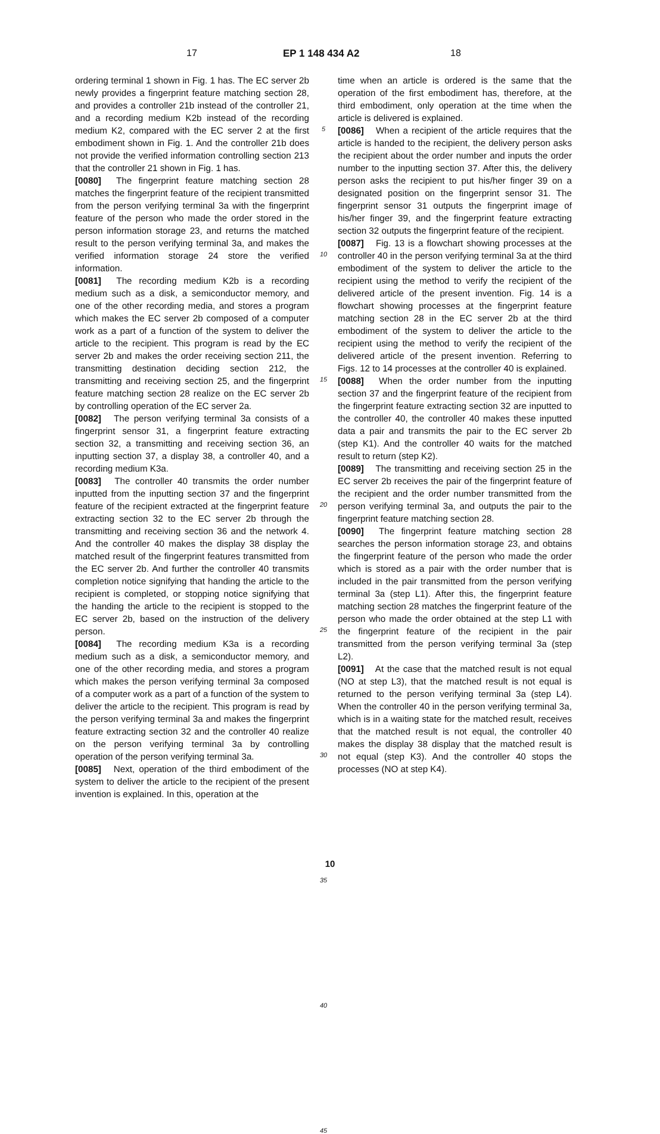17 EP 1 148 434 A2 18
ordering terminal 1 shown in Fig. 1 has. The EC server 2b newly provides a fingerprint feature matching section 28, and provides a controller 21b instead of the controller 21, and a recording medium K2b instead of the recording medium K2, compared with the EC server 2 at the first embodiment shown in Fig. 1. And the controller 21b does not provide the verified information controlling section 213 that the controller 21 shown in Fig. 1 has.
[0080] The fingerprint feature matching section 28 matches the fingerprint feature of the recipient transmitted from the person verifying terminal 3a with the fingerprint feature of the person who made the order stored in the person information storage 23, and returns the matched result to the person verifying terminal 3a, and makes the verified information storage 24 store the verified information.
[0081] The recording medium K2b is a recording medium such as a disk, a semiconductor memory, and one of the other recording media, and stores a program which makes the EC server 2b composed of a computer work as a part of a function of the system to deliver the article to the recipient. This program is read by the EC server 2b and makes the order receiving section 211, the transmitting destination deciding section 212, the transmitting and receiving section 25, and the fingerprint feature matching section 28 realize on the EC server 2b by controlling operation of the EC server 2a.
[0082] The person verifying terminal 3a consists of a fingerprint sensor 31, a fingerprint feature extracting section 32, a transmitting and receiving section 36, an inputting section 37, a display 38, a controller 40, and a recording medium K3a.
[0083] The controller 40 transmits the order number inputted from the inputting section 37 and the fingerprint feature of the recipient extracted at the fingerprint feature extracting section 32 to the EC server 2b through the transmitting and receiving section 36 and the network 4. And the controller 40 makes the display 38 display the matched result of the fingerprint features transmitted from the EC server 2b. And further the controller 40 transmits completion notice signifying that handing the article to the recipient is completed, or stopping notice signifying that the handing the article to the recipient is stopped to the EC server 2b, based on the instruction of the delivery person.
[0084] The recording medium K3a is a recording medium such as a disk, a semiconductor memory, and one of the other recording media, and stores a program which makes the person verifying terminal 3a composed of a computer work as a part of a function of the system to deliver the article to the recipient. This program is read by the person verifying terminal 3a and makes the fingerprint feature extracting section 32 and the controller 40 realize on the person verifying terminal 3a by controlling operation of the person verifying terminal 3a.
[0085] Next, operation of the third embodiment of the system to deliver the article to the recipient of the present invention is explained. In this, operation at the
5
10
15
20
25
30
35
40
45
time when an article is ordered is the same that the operation of the first embodiment has, therefore, at the third embodiment, only operation at the time when the article is delivered is explained.
[0086] When a recipient of the article requires that the article is handed to the recipient, the delivery person asks the recipient about the order number and inputs the order number to the inputting section 37. After this, the delivery person asks the recipient to put his/her finger 39 on a designated position on the fingerprint sensor 31. The fingerprint sensor 31 outputs the fingerprint image of his/her finger 39, and the fingerprint feature extracting section 32 outputs the fingerprint feature of the recipient.
[0087] Fig. 13 is a flowchart showing processes at the controller 40 in the person verifying terminal 3a at the third embodiment of the system to deliver the article to the recipient using the method to verify the recipient of the delivered article of the present invention. Fig. 14 is a flowchart showing processes at the fingerprint feature matching section 28 in the EC server 2b at the third embodiment of the system to deliver the article to the recipient using the method to verify the recipient of the delivered article of the present invention. Referring to Figs. 12 to 14 processes at the controller 40 is explained.
[0088] When the order number from the inputting section 37 and the fingerprint feature of the recipient from the fingerprint feature extracting section 32 are inputted to the controller 40, the controller 40 makes these inputted data a pair and transmits the pair to the EC server 2b (step K1). And the controller 40 waits for the matched result to return (step K2).
[0089] The transmitting and receiving section 25 in the EC server 2b receives the pair of the fingerprint feature of the recipient and the order number transmitted from the person verifying terminal 3a, and outputs the pair to the fingerprint feature matching section 28.
[0090] The fingerprint feature matching section 28 searches the person information storage 23, and obtains the fingerprint feature of the person who made the order which is stored as a pair with the order number that is included in the pair transmitted from the person verifying terminal 3a (step L1). After this, the fingerprint feature matching section 28 matches the fingerprint feature of the person who made the order obtained at the step L1 with the fingerprint feature of the recipient in the pair transmitted from the person verifying terminal 3a (step L2).
[0091] At the case that the matched result is not equal (NO at step L3), that the matched result is not equal is returned to the person verifying terminal 3a (step L4). When the controller 40 in the person verifying terminal 3a, which is in a waiting state for the matched result, receives that the matched result is not equal, the controller 40 makes the display 38 display that the matched result is not equal (step K3). And the controller 40 stops the processes (NO at step K4).
10